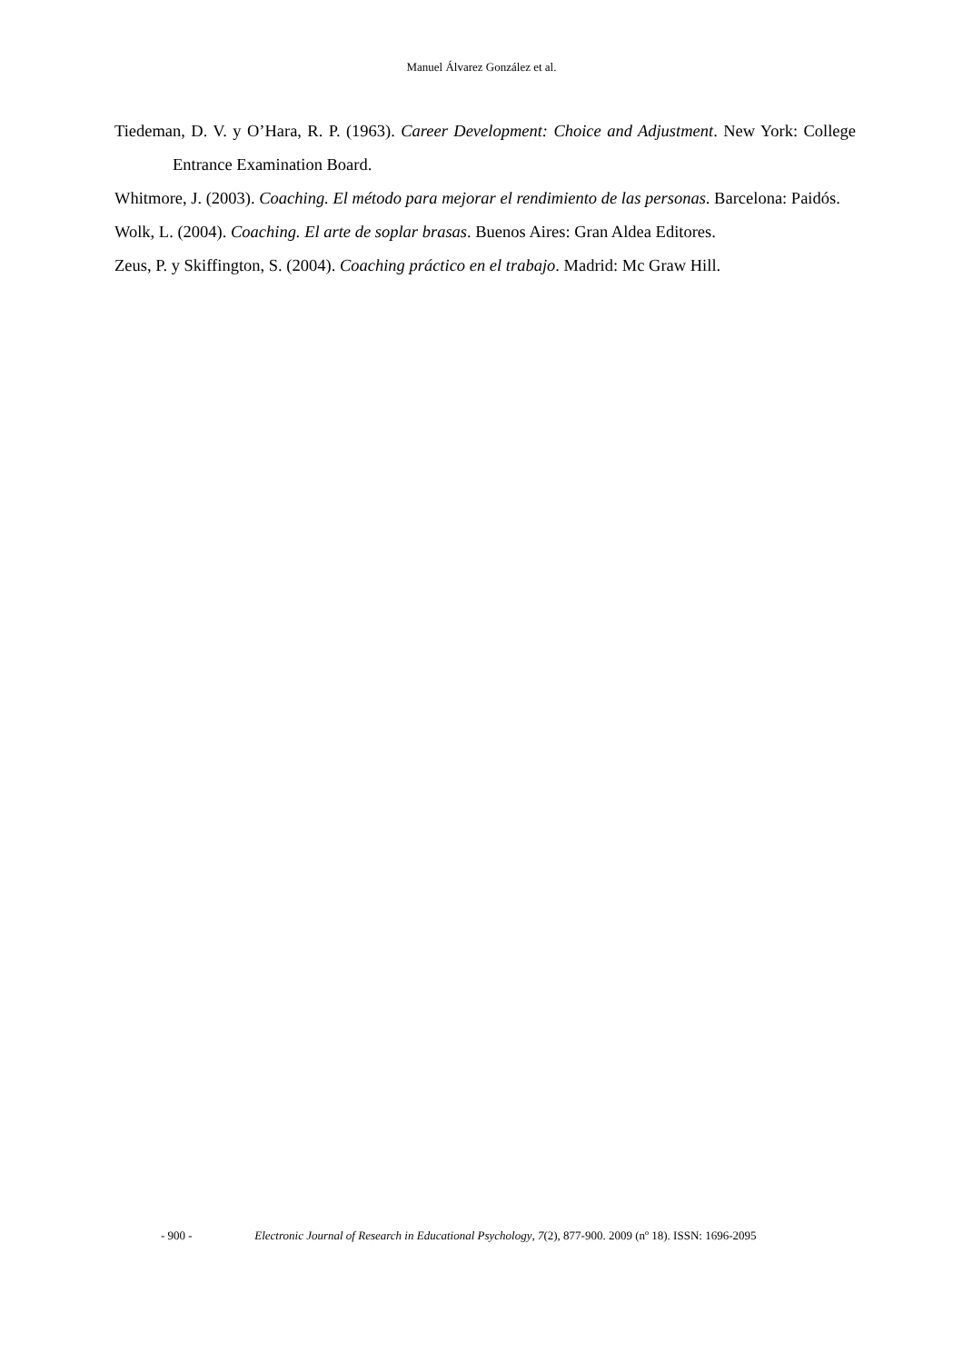Manuel Álvarez González et al.
Tiedeman, D. V. y O’Hara, R. P. (1963). Career Development: Choice and Adjustment. New York: College Entrance Examination Board.
Whitmore, J. (2003). Coaching. El método para mejorar el rendimiento de las personas. Barcelona: Paidós.
Wolk, L. (2004). Coaching. El arte de soplar brasas. Buenos Aires: Gran Aldea Editores.
Zeus, P. y Skiffington, S. (2004). Coaching práctico en el trabajo. Madrid: Mc Graw Hill.
- 900 - Electronic Journal of Research in Educational Psychology, 7(2), 877-900. 2009 (nº 18). ISSN: 1696-2095